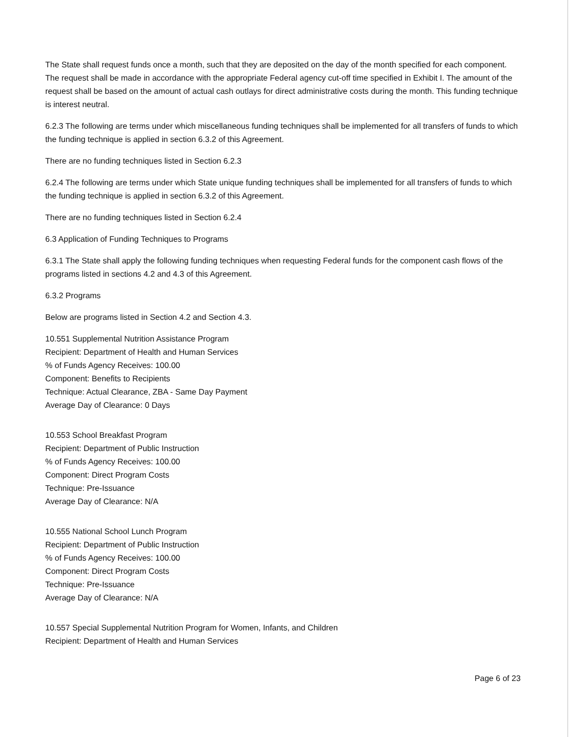The State shall request funds once a month, such that they are deposited on the day of the month specified for each component. The request shall be made in accordance with the appropriate Federal agency cut-off time specified in Exhibit I. The amount of the request shall be based on the amount of actual cash outlays for direct administrative costs during the month. This funding technique is interest neutral.
6.2.3 The following are terms under which miscellaneous funding techniques shall be implemented for all transfers of funds to which the funding technique is applied in section 6.3.2 of this Agreement.
There are no funding techniques listed in Section 6.2.3
6.2.4 The following are terms under which State unique funding techniques shall be implemented for all transfers of funds to which the funding technique is applied in section 6.3.2 of this Agreement.
There are no funding techniques listed in Section 6.2.4
6.3 Application of Funding Techniques to Programs
6.3.1 The State shall apply the following funding techniques when requesting Federal funds for the component cash flows of the programs listed in sections 4.2 and 4.3 of this Agreement.
6.3.2 Programs
Below are programs listed in Section 4.2 and Section 4.3.
10.551 Supplemental Nutrition Assistance Program
Recipient: Department of Health and Human Services
% of Funds Agency Receives: 100.00
Component: Benefits to Recipients
Technique: Actual Clearance, ZBA - Same Day Payment
Average Day of Clearance: 0 Days
10.553 School Breakfast Program
Recipient: Department of Public Instruction
% of Funds Agency Receives: 100.00
Component: Direct Program Costs
Technique: Pre-Issuance
Average Day of Clearance: N/A
10.555 National School Lunch Program
Recipient: Department of Public Instruction
% of Funds Agency Receives: 100.00
Component: Direct Program Costs
Technique: Pre-Issuance
Average Day of Clearance: N/A
10.557 Special Supplemental Nutrition Program for Women, Infants, and Children
Recipient: Department of Health and Human Services
Page 6 of 23